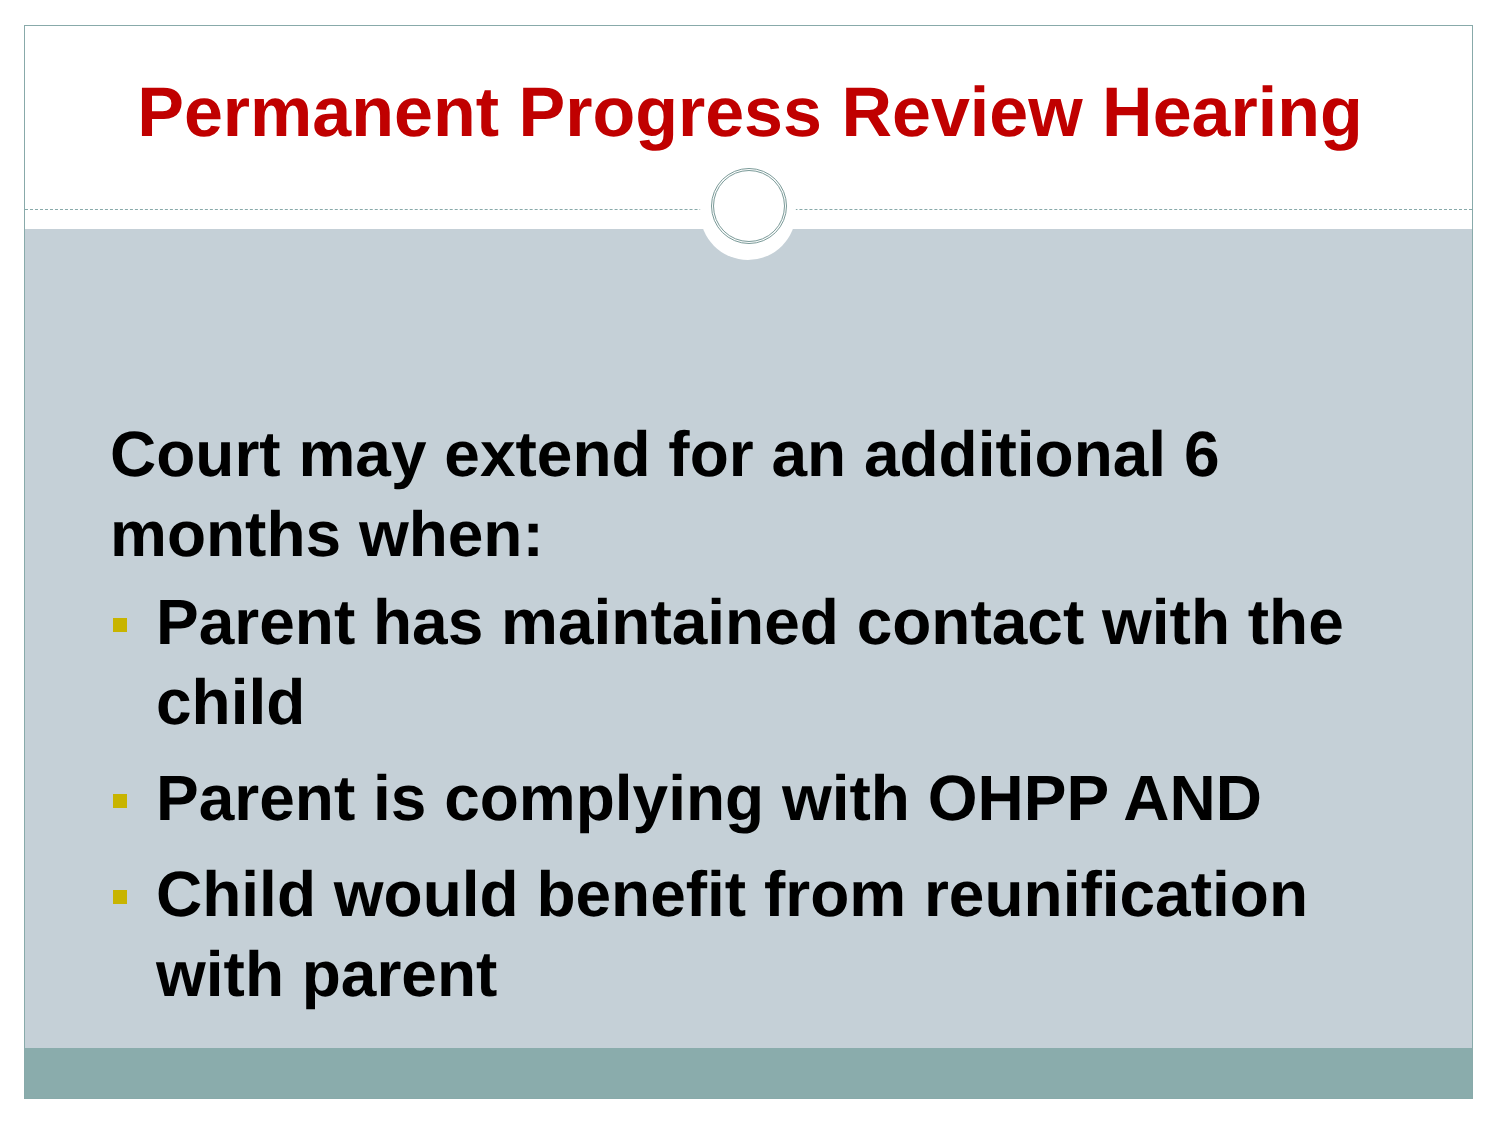Permanent Progress Review Hearing
Court may extend for an additional 6 months when:
Parent has maintained contact with the child
Parent is complying with OHPP AND
Child would benefit from reunification with parent